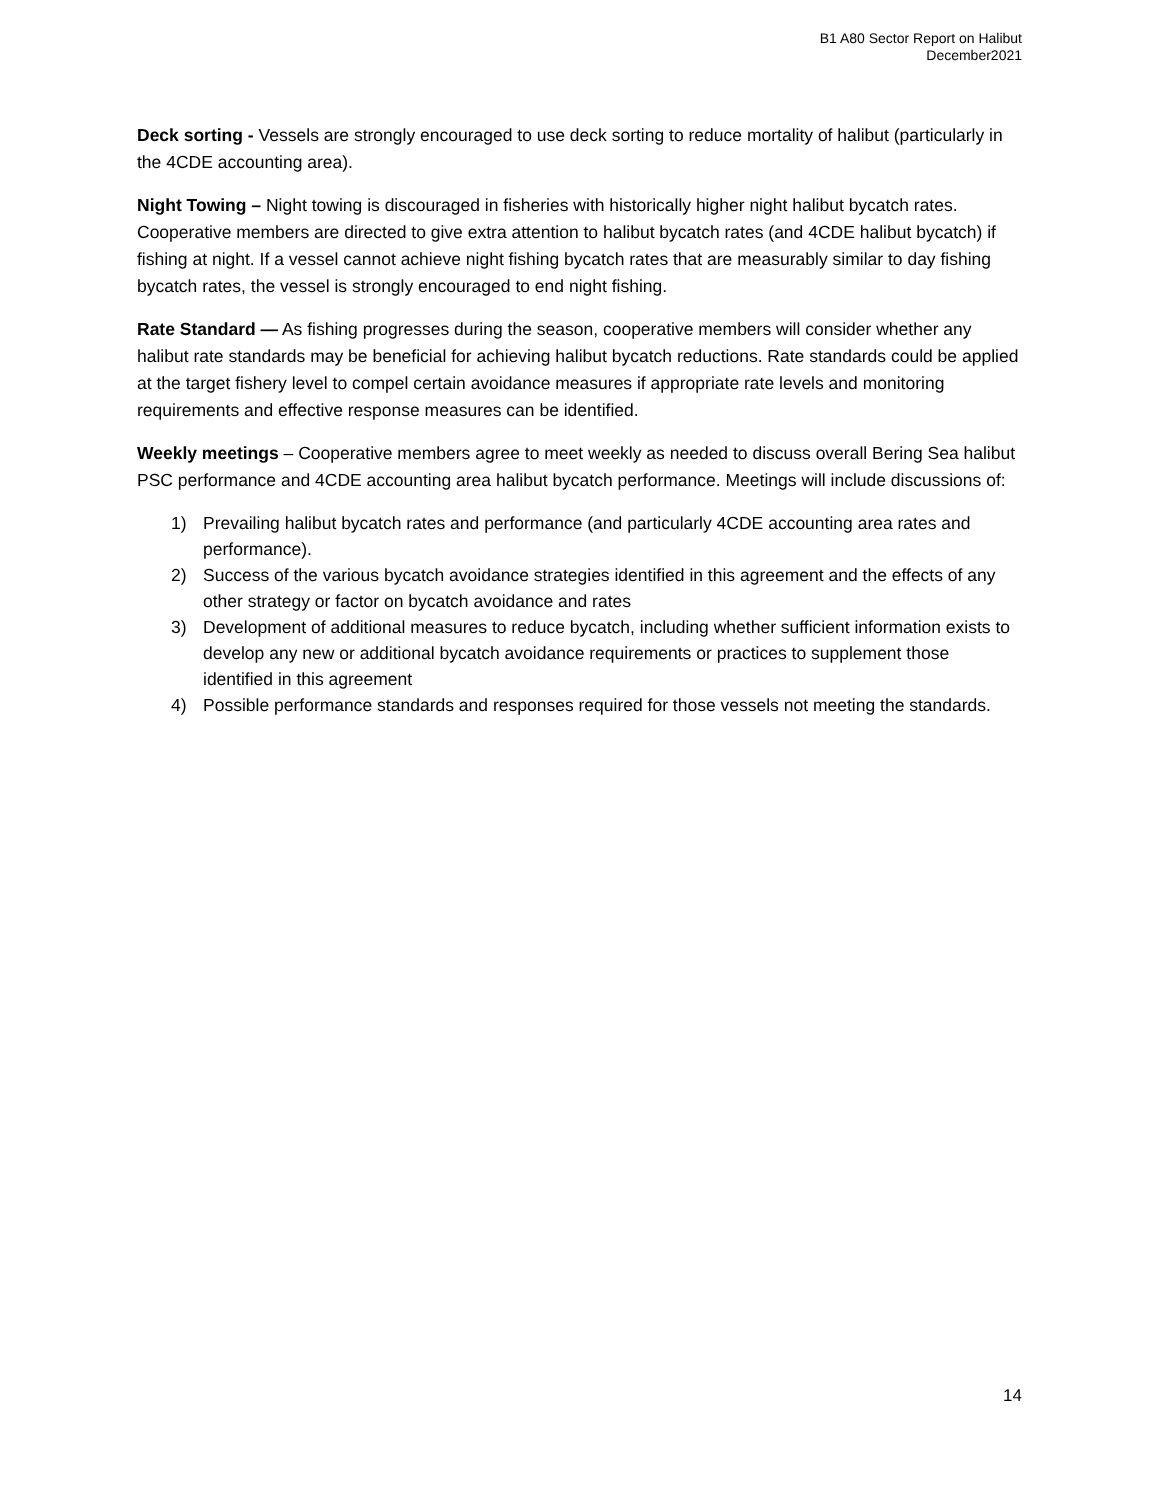B1 A80 Sector Report on Halibut
December2021
Deck sorting - Vessels are strongly encouraged to use deck sorting to reduce mortality of halibut (particularly in the 4CDE accounting area).
Night Towing – Night towing is discouraged in fisheries with historically higher night halibut bycatch rates. Cooperative members are directed to give extra attention to halibut bycatch rates (and 4CDE halibut bycatch) if fishing at night. If a vessel cannot achieve night fishing bycatch rates that are measurably similar to day fishing bycatch rates, the vessel is strongly encouraged to end night fishing.
Rate Standard — As fishing progresses during the season, cooperative members will consider whether any halibut rate standards may be beneficial for achieving halibut bycatch reductions. Rate standards could be applied at the target fishery level to compel certain avoidance measures if appropriate rate levels and monitoring requirements and effective response measures can be identified.
Weekly meetings – Cooperative members agree to meet weekly as needed to discuss overall Bering Sea halibut PSC performance and 4CDE accounting area halibut bycatch performance. Meetings will include discussions of:
1) Prevailing halibut bycatch rates and performance (and particularly 4CDE accounting area rates and performance).
2) Success of the various bycatch avoidance strategies identified in this agreement and the effects of any other strategy or factor on bycatch avoidance and rates
3) Development of additional measures to reduce bycatch, including whether sufficient information exists to develop any new or additional bycatch avoidance requirements or practices to supplement those identified in this agreement
4) Possible performance standards and responses required for those vessels not meeting the standards.
14